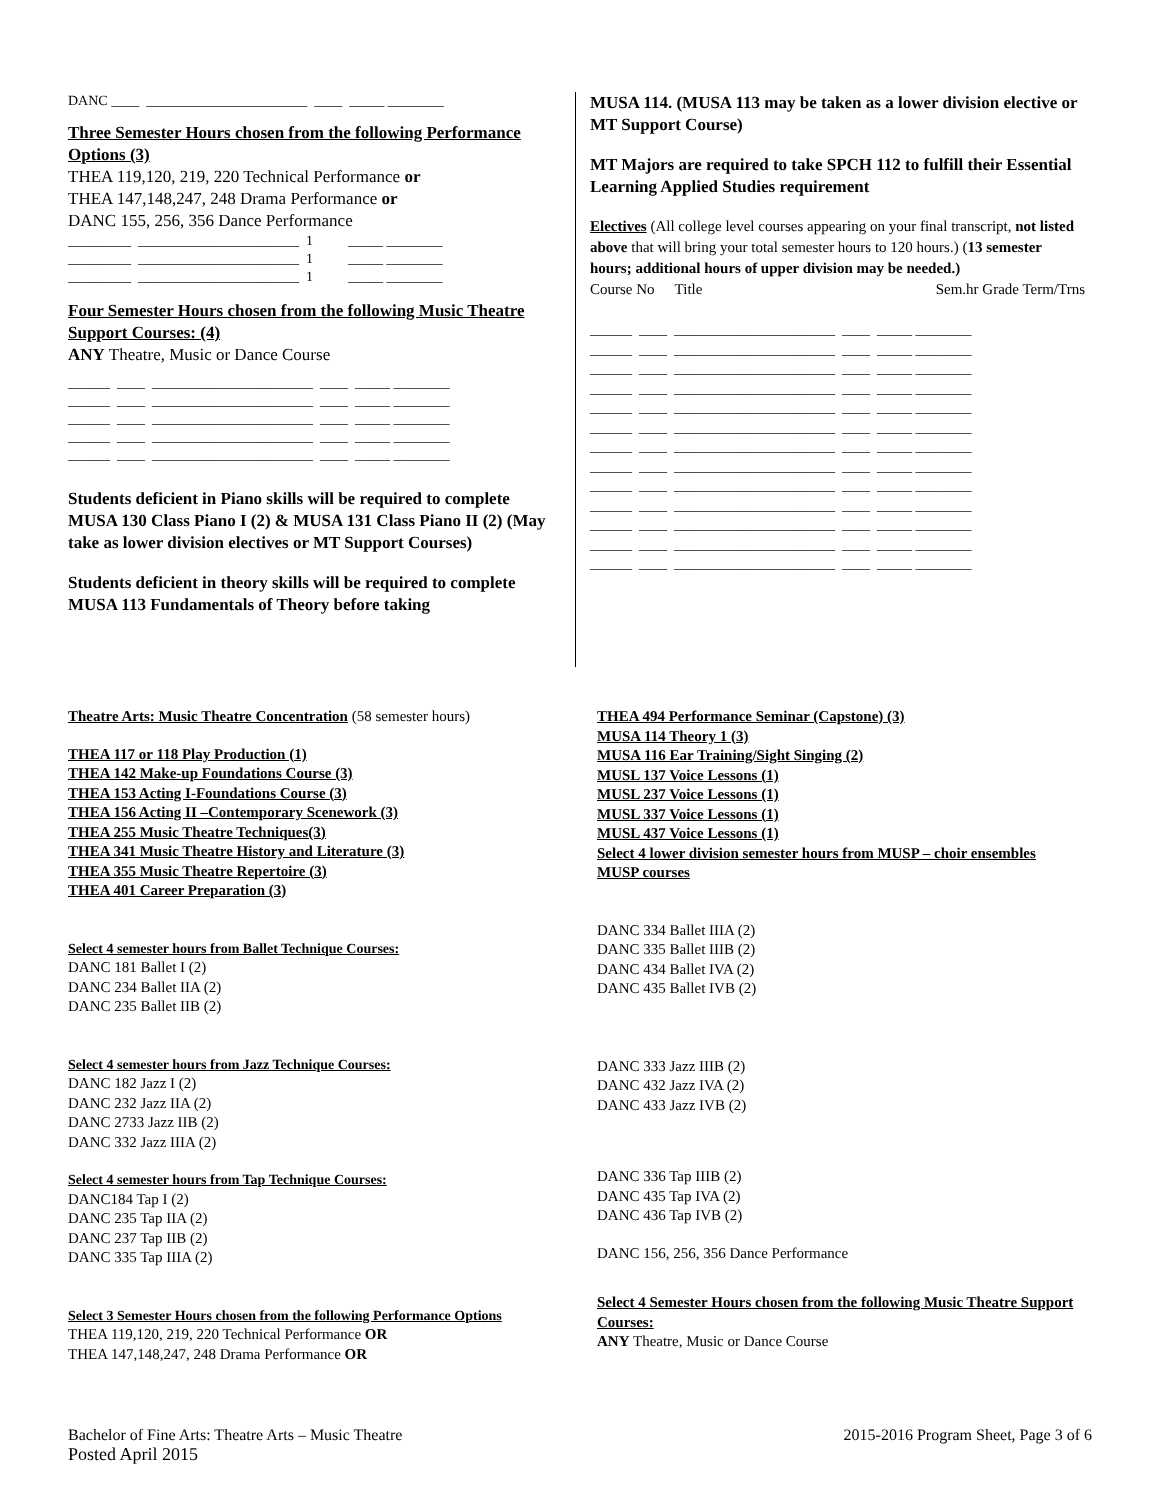DANC ____ _______________________ ____ _____ ________
Three Semester Hours chosen from the following Performance Options (3)
THEA 119,120, 219, 220 Technical Performance or
THEA 147,148,247, 248 Drama Performance or
DANC 155, 256, 356 Dance Performance
_________ _______________________ 1 _____ ________ _________ _______________________ 1 _____ ________ _________ _______________________ 1 _____ ________
Four Semester Hours chosen from the following Music Theatre Support Courses: (4)
ANY Theatre, Music or Dance Course
______ ____ _______________________ ____ _____ ________ ______ ____ _______________________ ____ _____ ________ ______ ____ _______________________ ____ _____ ________ ______ ____ _______________________ ____ _____ ________ ______ ____ _______________________ ____ _____ ________
Students deficient in Piano skills will be required to complete MUSA 130 Class Piano I (2) & MUSA 131 Class Piano II (2) (May take as lower division electives or MT Support Courses)
Students deficient in theory skills will be required to complete MUSA 113 Fundamentals of Theory before taking
MUSA 114. (MUSA 113 may be taken as a lower division elective or MT Support Course)
MT Majors are required to take SPCH 112 to fulfill their Essential Learning Applied Studies requirement
Electives (All college level courses appearing on your final transcript, not listed above that will bring your total semester hours to 120 hours.) (13 semester hours; additional hours of upper division may be needed.)
Course No Title Sem.hr Grade Term/Trns
______ ____ _______________________ ____ _____ ________ ______ ____ _______________________ ____ _____ ________ ______ ____ _______________________ ____ _____ ________ ______ ____ _______________________ ____ _____ ________ ______ ____ _______________________ ____ _____ ________ ______ ____ _______________________ ____ _____ ________ ______ ____ _______________________ ____ _____ ________ ______ ____ _______________________ ____ _____ ________ ______ ____ _______________________ ____ _____ ________ ______ ____ _______________________ ____ _____ ________ ______ ____ _______________________ ____ _____ ________ ______ ____ _______________________ ____ _____ ________ ______ ____ _______________________ ____ _____ ________
Theatre Arts: Music Theatre Concentration (58 semester hours)
THEA 117 or 118 Play Production (1)
THEA 142 Make-up Foundations Course (3)
THEA 153 Acting I-Foundations Course (3)
THEA 156 Acting II –Contemporary Scenework (3)
THEA 255 Music Theatre Techniques(3)
THEA 341 Music Theatre History and Literature (3)
THEA 355 Music Theatre Repertoire (3)
THEA 401 Career Preparation (3)
Select 4 semester hours from Ballet Technique Courses:
DANC 181 Ballet I (2)
DANC 234 Ballet IIA (2)
DANC 235 Ballet IIB (2)
Select 4 semester hours from Jazz Technique Courses:
DANC 182 Jazz I (2)
DANC 232 Jazz IIA (2)
DANC 2733 Jazz IIB (2)
DANC 332 Jazz IIIA (2)
Select 4 semester hours from Tap Technique Courses:
DANC184 Tap I (2)
DANC 235 Tap IIA (2)
DANC 237 Tap IIB (2)
DANC 335 Tap IIIA (2)
Select 3 Semester Hours chosen from the following Performance Options
THEA 119,120, 219, 220 Technical Performance OR
THEA 147,148,247, 248 Drama Performance OR
THEA 494 Performance Seminar (Capstone) (3)
MUSA 114 Theory 1 (3)
MUSA 116 Ear Training/Sight Singing (2)
MUSL 137 Voice Lessons (1)
MUSL 237 Voice Lessons (1)
MUSL 337 Voice Lessons (1)
MUSL 437 Voice Lessons (1)
Select 4 lower division semester hours from MUSP – choir ensembles
MUSP courses
DANC 334 Ballet IIIA (2)
DANC 335 Ballet IIIB (2)
DANC 434 Ballet IVA (2)
DANC 435 Ballet IVB (2)
DANC 333 Jazz IIIB (2)
DANC 432 Jazz IVA (2)
DANC 433 Jazz IVB (2)
DANC 336 Tap IIIB (2)
DANC 435 Tap IVA (2)
DANC 436 Tap IVB (2)
DANC 156, 256, 356 Dance Performance
Select 4 Semester Hours chosen from the following Music Theatre Support Courses:
ANY Theatre, Music or Dance Course
Bachelor of Fine Arts: Theatre Arts – Music Theatre
Posted April 2015 2015-2016 Program Sheet, Page 3 of 6